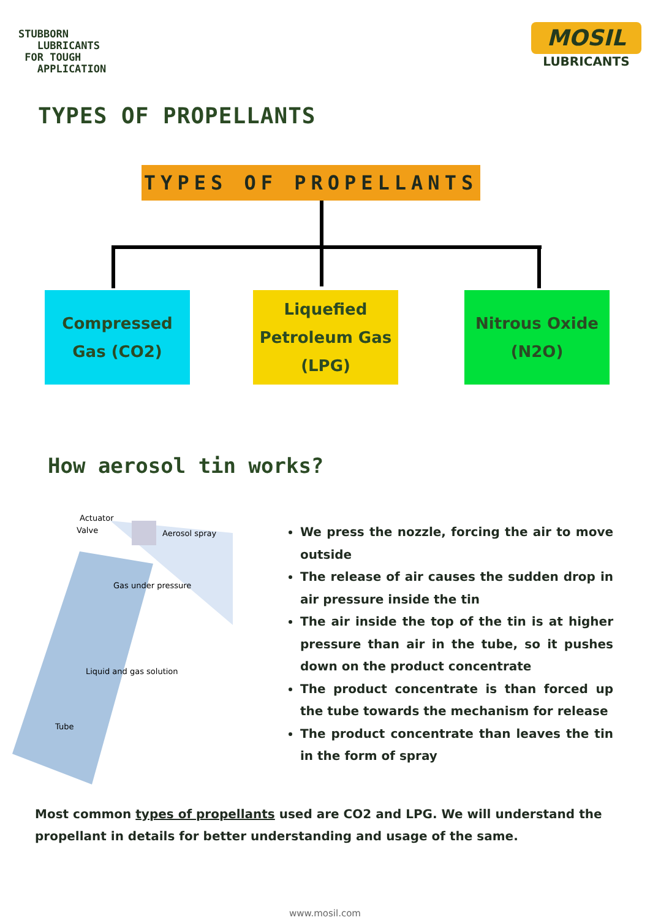STUBBORN
LUBRICANTS
FOR TOUGH
APPLICATION
MOSIL
LUBRICANTS
TYPES OF PROPELLANTS
TYPES OF PROPELLANTS
Compressed
Gas (CO2)
Liquefied
Petroleum Gas
(LPG)
Nitrous Oxide
(N2O)
How aerosol tin works?
Actuator
Valve
Aerosol spray
Gas under pressure
Liquid and gas solution
Tube
We press the nozzle, forcing the air to move outside
The release of air causes the sudden drop in air pressure inside the tin
The air inside the top of the tin is at higher pressure than air in the tube, so it pushes down on the product concentrate
The product concentrate is than forced up the tube towards the mechanism for release
The product concentrate than leaves the tin in the form of spray
Most common types of propellants used are CO2 and LPG. We will understand the propellant in details for better understanding and usage of the same.
www.mosil.com